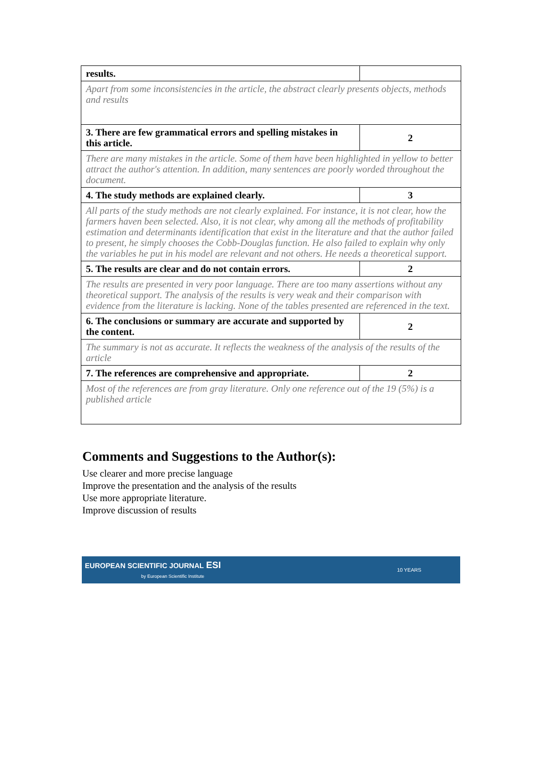| results. | |
| Apart from some inconsistencies in the article, the abstract clearly presents objects, methods and results | |
| 3. There are few grammatical errors and spelling mistakes in this article. | 2 |
| There are many mistakes in the article. Some of them have been highlighted in yellow to better attract the author's attention. In addition, many sentences are poorly worded throughout the document. | |
| 4. The study methods are explained clearly. | 3 |
| All parts of the study methods are not clearly explained. For instance, it is not clear, how the farmers haven been selected. Also, it is not clear, why among all the methods of profitability estimation and determinants identification that exist in the literature and that the author failed to present, he simply chooses the Cobb-Douglas function. He also failed to explain why only the variables he put in his model are relevant and not others. He needs a theoretical support. | |
| 5. The results are clear and do not contain errors. | 2 |
| The results are presented in very poor language. There are too many assertions without any theoretical support. The analysis of the results is very weak and their comparison with evidence from the literature is lacking. None of the tables presented are referenced in the text. | |
| 6. The conclusions or summary are accurate and supported by the content. | 2 |
| The summary is not as accurate. It reflects the weakness of the analysis of the results of the article | |
| 7. The references are comprehensive and appropriate. | 2 |
| Most of the references are from gray literature. Only one reference out of the 19 (5%) is a published article | |
Comments and Suggestions to the Author(s):
Use clearer and more precise language
Improve the presentation and the analysis of the results
Use more appropriate literature.
Improve discussion of results
EUROPEAN SCIENTIFIC JOURNAL ESI
by European Scientific Institute
10 YEARS